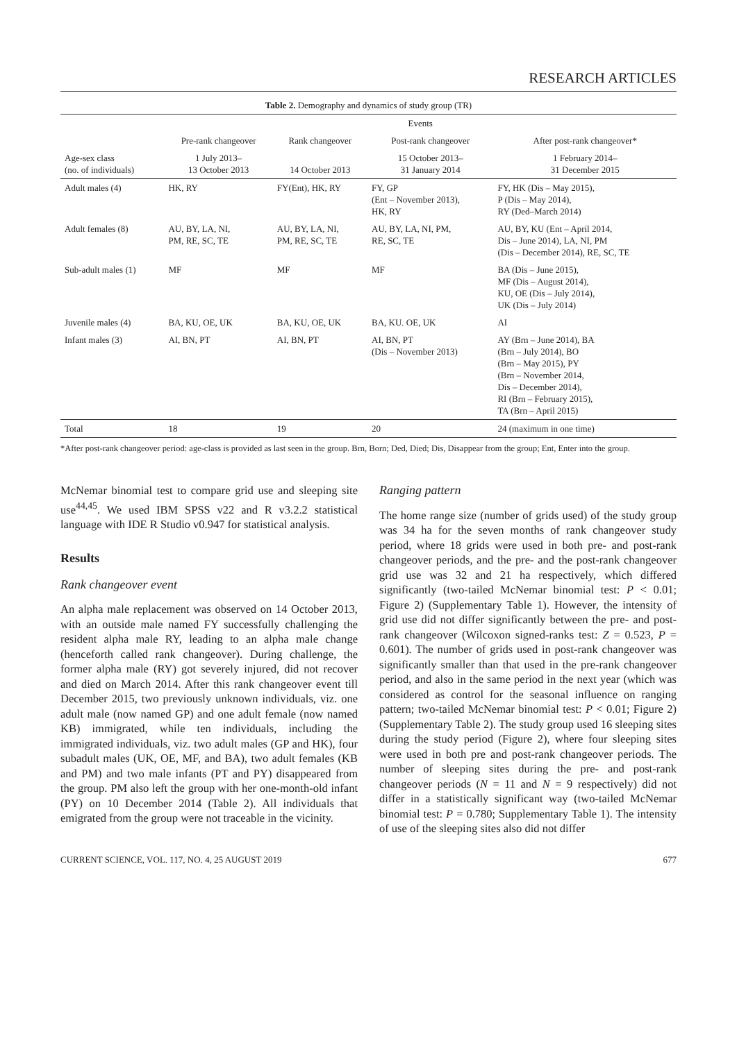RESEARCH ARTICLES
Table 2. Demography and dynamics of study group (TR)
| | Events | | | |
| --- | --- | --- | --- | --- |
| | Pre-rank changeover | Rank changeover | Post-rank changeover | After post-rank changeover* |
| Age-sex class (no. of individuals) | 1 July 2013– 13 October 2013 | 14 October 2013 | 15 October 2013– 31 January 2014 | 1 February 2014– 31 December 2015 |
| Adult males (4) | HK, RY | FY(Ent), HK, RY | FY, GP (Ent – November 2013), HK, RY | FY, HK (Dis – May 2015), P (Dis – May 2014), RY (Ded–March 2014) |
| Adult females (8) | AU, BY, LA, NI, PM, RE, SC, TE | AU, BY, LA, NI, PM, RE, SC, TE | AU, BY, LA, NI, PM, RE, SC, TE | AU, BY, KU (Ent – April 2014, Dis – June 2014), LA, NI, PM (Dis – December 2014), RE, SC, TE |
| Sub-adult males (1) | MF | MF | MF | BA (Dis – June 2015), MF (Dis – August 2014), KU, OE (Dis – July 2014), UK (Dis – July 2014) |
| Juvenile males (4) | BA, KU, OE, UK | BA, KU, OE, UK | BA, KU. OE, UK | AI |
| Infant males (3) | AI, BN, PT | AI, BN, PT | AI, BN, PT (Dis – November 2013) | AY (Brn – June 2014), BA (Brn – July 2014), BO (Brn – May 2015), PY (Brn – November 2014, Dis – December 2014), RI (Brn – February 2015), TA (Brn – April 2015) |
| Total | 18 | 19 | 20 | 24 (maximum in one time) |
*After post-rank changeover period: age-class is provided as last seen in the group. Brn, Born; Ded, Died; Dis, Disappear from the group; Ent, Enter into the group.
McNemar binomial test to compare grid use and sleeping site use<sup>44,45</sup>. We used IBM SPSS v22 and R v3.2.2 statistical language with IDE R Studio v0.947 for statistical analysis.
Results
Rank changeover event
An alpha male replacement was observed on 14 October 2013, with an outside male named FY successfully challenging the resident alpha male RY, leading to an alpha male change (henceforth called rank changeover). During challenge, the former alpha male (RY) got severely injured, did not recover and died on March 2014. After this rank changeover event till December 2015, two previously unknown individuals, viz. one adult male (now named GP) and one adult female (now named KB) immigrated, while ten individuals, including the immigrated individuals, viz. two adult males (GP and HK), four subadult males (UK, OE, MF, and BA), two adult females (KB and PM) and two male infants (PT and PY) disappeared from the group. PM also left the group with her one-month-old infant (PY) on 10 December 2014 (Table 2). All individuals that emigrated from the group were not traceable in the vicinity.
Ranging pattern
The home range size (number of grids used) of the study group was 34 ha for the seven months of rank changeover study period, where 18 grids were used in both pre- and post-rank changeover periods, and the pre- and the post-rank changeover grid use was 32 and 21 ha respectively, which differed significantly (two-tailed McNemar binomial test: P < 0.01; Figure 2) (Supplementary Table 1). However, the intensity of grid use did not differ significantly between the pre- and post-rank changeover (Wilcoxon signed-ranks test: Z = 0.523, P = 0.601). The number of grids used in post-rank changeover was significantly smaller than that used in the pre-rank changeover period, and also in the same period in the next year (which was considered as control for the seasonal influence on ranging pattern; two-tailed McNemar binomial test: P < 0.01; Figure 2) (Supplementary Table 2). The study group used 16 sleeping sites during the study period (Figure 2), where four sleeping sites were used in both pre and post-rank changeover periods. The number of sleeping sites during the pre- and post-rank changeover periods (N = 11 and N = 9 respectively) did not differ in a statistically significant way (two-tailed McNemar binomial test: P = 0.780; Supplementary Table 1). The intensity of use of the sleeping sites also did not differ
CURRENT SCIENCE, VOL. 117, NO. 4, 25 AUGUST 2019 677